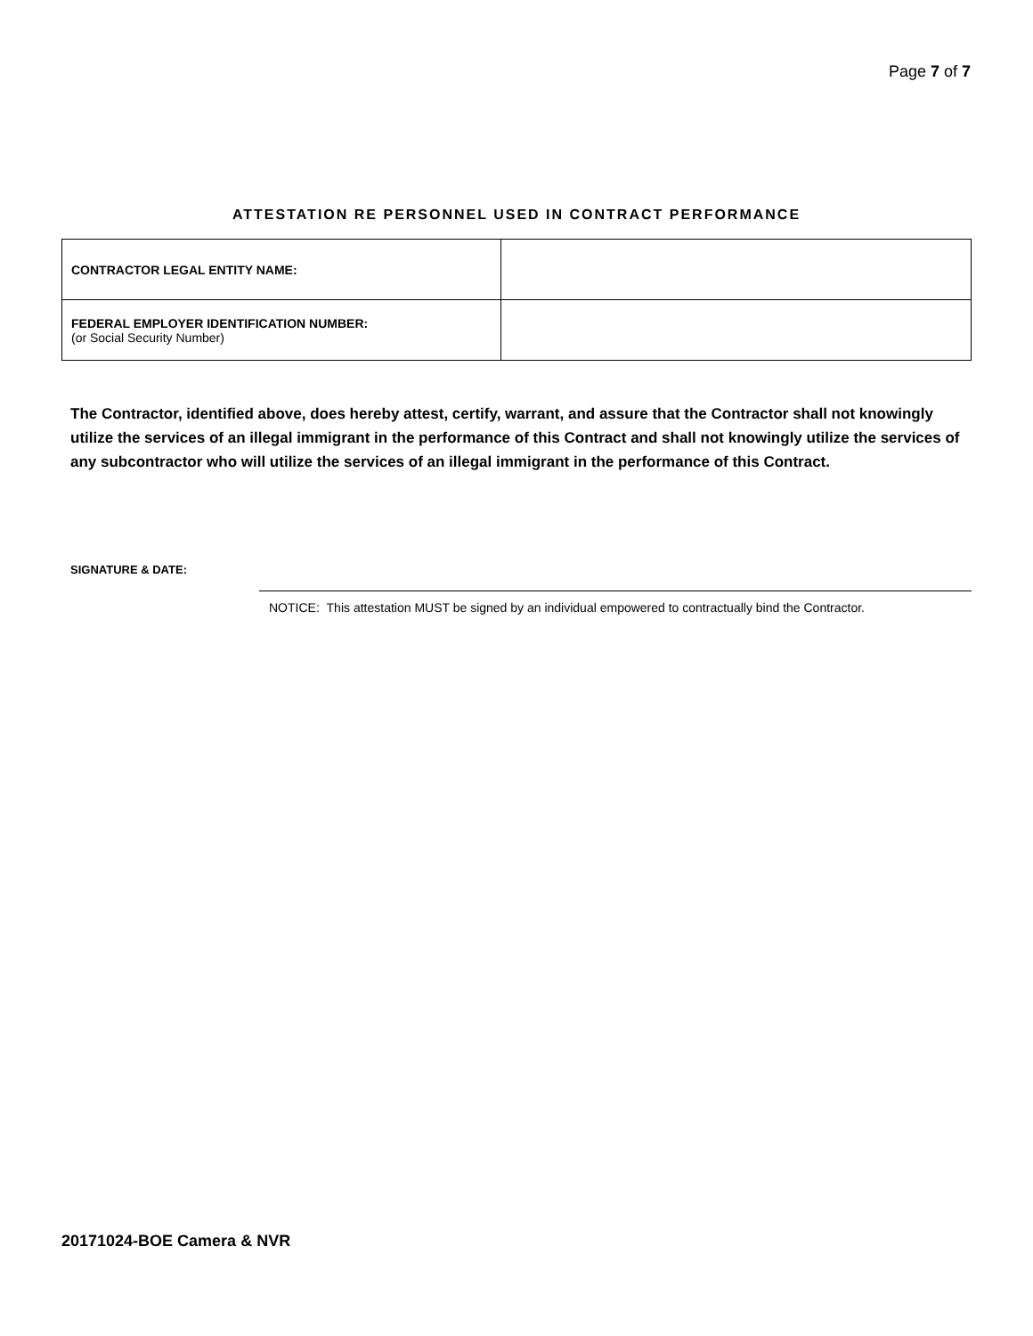Page 7 of 7
ATTESTATION RE PERSONNEL USED IN CONTRACT PERFORMANCE
| CONTRACTOR LEGAL ENTITY NAME: | |
| FEDERAL EMPLOYER IDENTIFICATION NUMBER: (or Social Security Number) | |
The Contractor, identified above, does hereby attest, certify, warrant, and assure that the Contractor shall not knowingly utilize the services of an illegal immigrant in the performance of this Contract and shall not knowingly utilize the services of any subcontractor who will utilize the services of an illegal immigrant in the performance of this Contract.
SIGNATURE & DATE:
NOTICE: This attestation MUST be signed by an individual empowered to contractually bind the Contractor.
20171024-BOE Camera & NVR